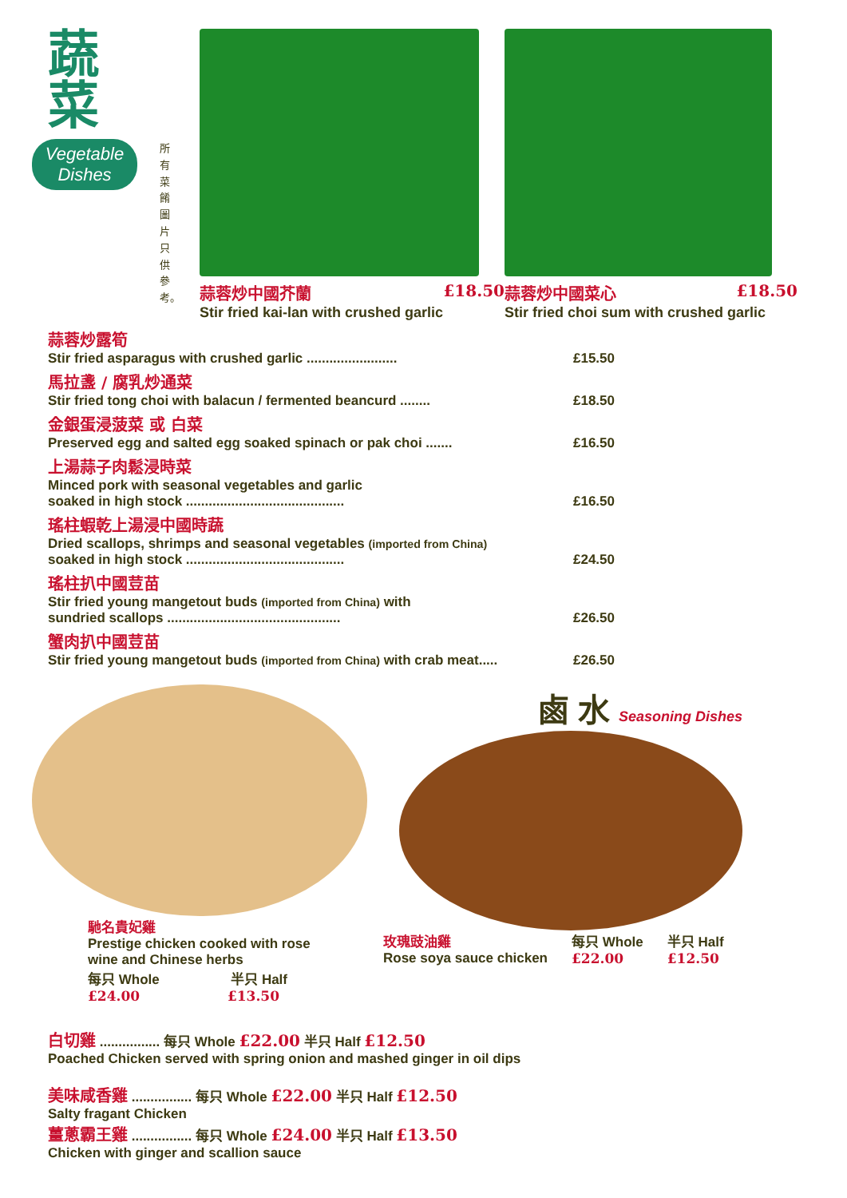蔬
菜
Vegetable Dishes
所有菜餚圖片只供參考。
蒜蓉炒中國芥蘭 £18.50
Stir fried kai-lan with crushed garlic
蒜蓉炒中國菜心 £18.50
Stir fried choi sum with crushed garlic
蒜蓉炒露筍
Stir fried asparagus with crushed garlic ........................ £15.50
馬拉盞 / 腐乳炒通菜
Stir fried tong choi with balacun / fermented beancurd ........ £18.50
金銀蛋浸菠菜 或 白菜
Preserved egg and salted egg soaked spinach or pak choi ....... £16.50
上湯蒜子肉鬆浸時菜
Minced pork with seasonal vegetables and garlic
soaked in high stock .......................................... £16.50
瑤柱蝦乾上湯浸中國時蔬
Dried scallops, shrimps and seasonal vegetables (imported from China)
soaked in high stock .......................................... £24.50
瑤柱扒中國荳苗
Stir fried young mangetout buds (imported from China) with
sundried scallops .............................................. £26.50
蟹肉扒中國荳苗
Stir fried young mangetout buds (imported from China) with crab meat..... £26.50
馳名貴妃雞
Prestige chicken cooked with rose
wine and Chinese herbs
每只 Whole 半只 Half
£24.00 £13.50
鹵 水 Seasoning Dishes
玫瑰豉油雞
Rose soya sauce chicken
每只 Whole
£22.00
半只 Half
£12.50
白切雞 ................ 每只 Whole £22.00 半只 Half £12.50
Poached Chicken served with spring onion and mashed ginger in oil dips
美味咸香雞 ................ 每只 Whole £22.00 半只 Half £12.50
Salty fragant Chicken
薑蔥霸王雞 ................ 每只 Whole £24.00 半只 Half £13.50
Chicken with ginger and scallion sauce